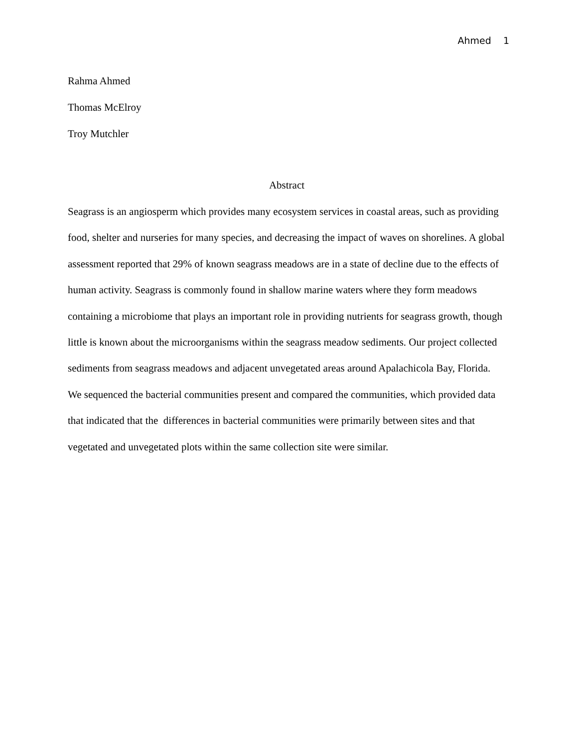Ahmed 1
Rahma Ahmed
Thomas McElroy
Troy Mutchler
Abstract
Seagrass is an angiosperm which provides many ecosystem services in coastal areas, such as providing food, shelter and nurseries for many species, and decreasing the impact of waves on shorelines. A global assessment reported that 29% of known seagrass meadows are in a state of decline due to the effects of human activity. Seagrass is commonly found in shallow marine waters where they form meadows containing a microbiome that plays an important role in providing nutrients for seagrass growth, though little is known about the microorganisms within the seagrass meadow sediments. Our project collected sediments from seagrass meadows and adjacent unvegetated areas around Apalachicola Bay, Florida. We sequenced the bacterial communities present and compared the communities, which provided data that indicated that the differences in bacterial communities were primarily between sites and that vegetated and unvegetated plots within the same collection site were similar.